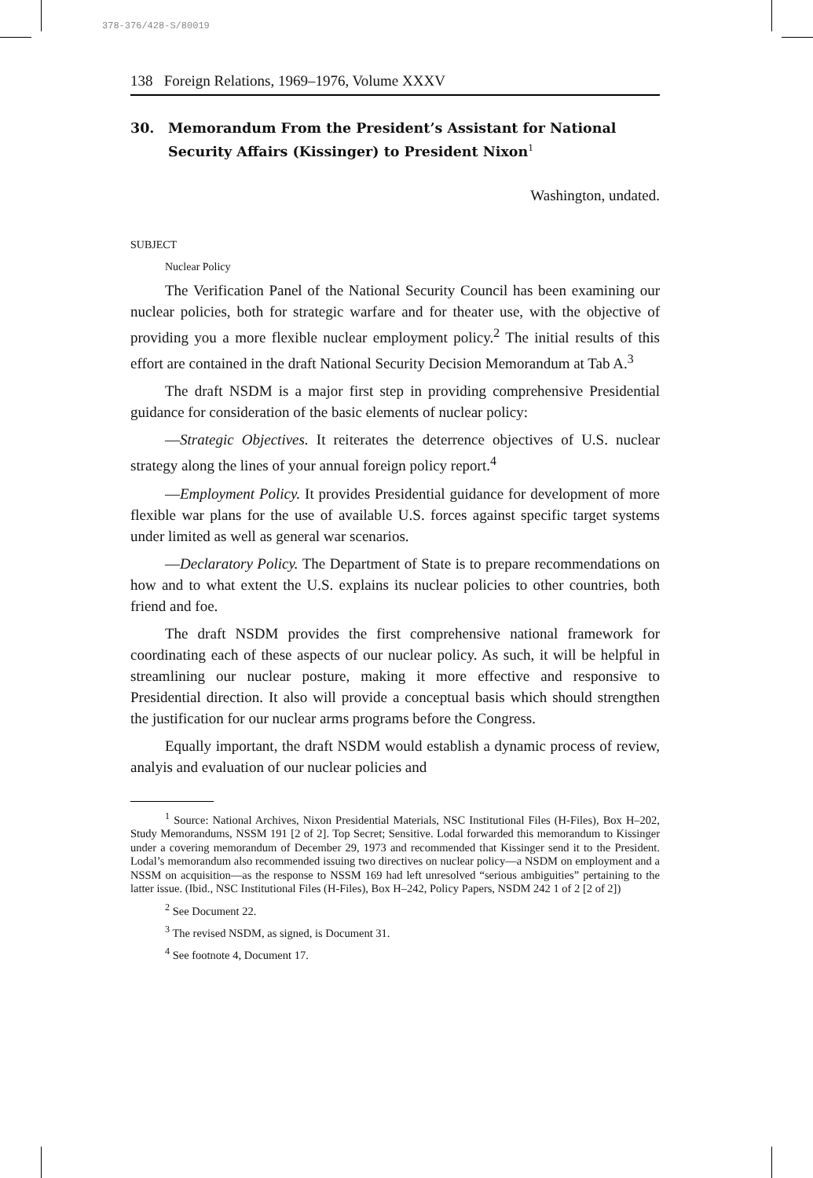378-376/428-S/80019
138 Foreign Relations, 1969–1976, Volume XXXV
30. Memorandum From the President’s Assistant for National Security Affairs (Kissinger) to President Nixon<sup>1</sup>
Washington, undated.
SUBJECT
Nuclear Policy
The Verification Panel of the National Security Council has been examining our nuclear policies, both for strategic warfare and for theater use, with the objective of providing you a more flexible nuclear employment policy.<sup>2</sup> The initial results of this effort are contained in the draft National Security Decision Memorandum at Tab A.<sup>3</sup>
The draft NSDM is a major first step in providing comprehensive Presidential guidance for consideration of the basic elements of nuclear policy:
—Strategic Objectives. It reiterates the deterrence objectives of U.S. nuclear strategy along the lines of your annual foreign policy report.<sup>4</sup>
—Employment Policy. It provides Presidential guidance for development of more flexible war plans for the use of available U.S. forces against specific target systems under limited as well as general war scenarios.
—Declaratory Policy. The Department of State is to prepare recommendations on how and to what extent the U.S. explains its nuclear policies to other countries, both friend and foe.
The draft NSDM provides the first comprehensive national framework for coordinating each of these aspects of our nuclear policy. As such, it will be helpful in streamlining our nuclear posture, making it more effective and responsive to Presidential direction. It also will provide a conceptual basis which should strengthen the justification for our nuclear arms programs before the Congress.
Equally important, the draft NSDM would establish a dynamic process of review, analyis and evaluation of our nuclear policies and
<sup>1</sup> Source: National Archives, Nixon Presidential Materials, NSC Institutional Files (H-Files), Box H–202, Study Memorandums, NSSM 191 [2 of 2]. Top Secret; Sensitive. Lodal forwarded this memorandum to Kissinger under a covering memorandum of December 29, 1973 and recommended that Kissinger send it to the President. Lodal’s memorandum also recommended issuing two directives on nuclear policy—a NSDM on employment and a NSSM on acquisition—as the response to NSSM 169 had left unresolved “serious ambiguities” pertaining to the latter issue. (Ibid., NSC Institutional Files (H-Files), Box H–242, Policy Papers, NSDM 242 1 of 2 [2 of 2])
<sup>2</sup> See Document 22.
<sup>3</sup> The revised NSDM, as signed, is Document 31.
<sup>4</sup> See footnote 4, Document 17.